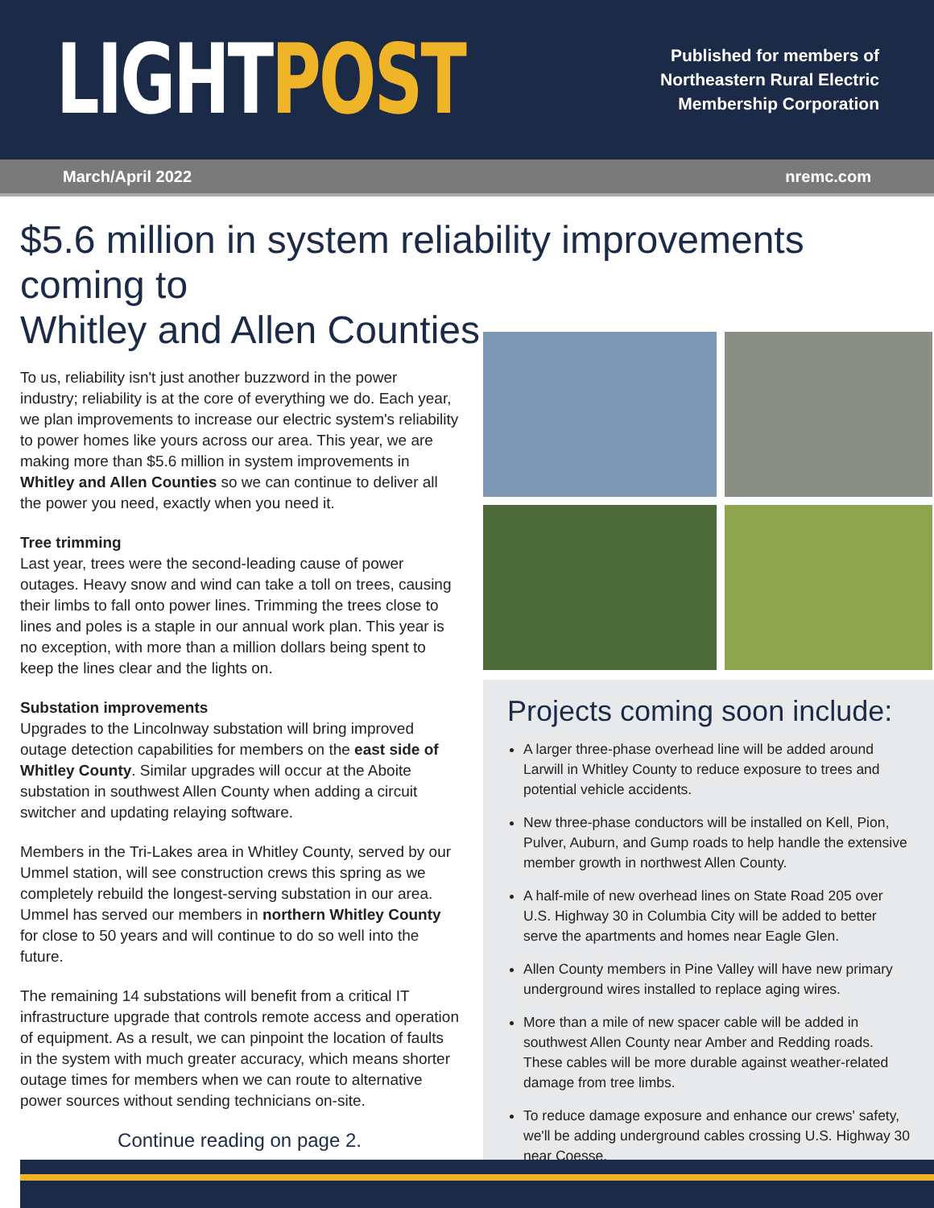LIGHTPOST
Published for members of
Northeastern Rural Electric
Membership Corporation
March/April 2022 nremc.com
$5.6 million in system reliability improvements coming to
Whitley and Allen Counties
To us, reliability isn't just another buzzword in the power industry; reliability is at the core of everything we do. Each year, we plan improvements to increase our electric system's reliability to power homes like yours across our area. This year, we are making more than $5.6 million in system improvements in Whitley and Allen Counties so we can continue to deliver all the power you need, exactly when you need it.
Tree trimming
Last year, trees were the second-leading cause of power outages. Heavy snow and wind can take a toll on trees, causing their limbs to fall onto power lines. Trimming the trees close to lines and poles is a staple in our annual work plan. This year is no exception, with more than a million dollars being spent to keep the lines clear and the lights on.
Substation improvements
Upgrades to the Lincolnway substation will bring improved outage detection capabilities for members on the east side of Whitley County. Similar upgrades will occur at the Aboite substation in southwest Allen County when adding a circuit switcher and updating relaying software.
Members in the Tri-Lakes area in Whitley County, served by our Ummel station, will see construction crews this spring as we completely rebuild the longest-serving substation in our area. Ummel has served our members in northern Whitley County for close to 50 years and will continue to do so well into the future.
The remaining 14 substations will benefit from a critical IT infrastructure upgrade that controls remote access and operation of equipment. As a result, we can pinpoint the location of faults in the system with much greater accuracy, which means shorter outage times for members when we can route to alternative power sources without sending technicians on-site.
Continue reading on page 2.
Projects coming soon include:
A larger three-phase overhead line will be added around Larwill in Whitley County to reduce exposure to trees and potential vehicle accidents.
New three-phase conductors will be installed on Kell, Pion, Pulver, Auburn, and Gump roads to help handle the extensive member growth in northwest Allen County.
A half-mile of new overhead lines on State Road 205 over U.S. Highway 30 in Columbia City will be added to better serve the apartments and homes near Eagle Glen.
Allen County members in Pine Valley will have new primary underground wires installed to replace aging wires.
More than a mile of new spacer cable will be added in southwest Allen County near Amber and Redding roads. These cables will be more durable against weather-related damage from tree limbs.
To reduce damage exposure and enhance our crews' safety, we'll be adding underground cables crossing U.S. Highway 30 near Coesse.